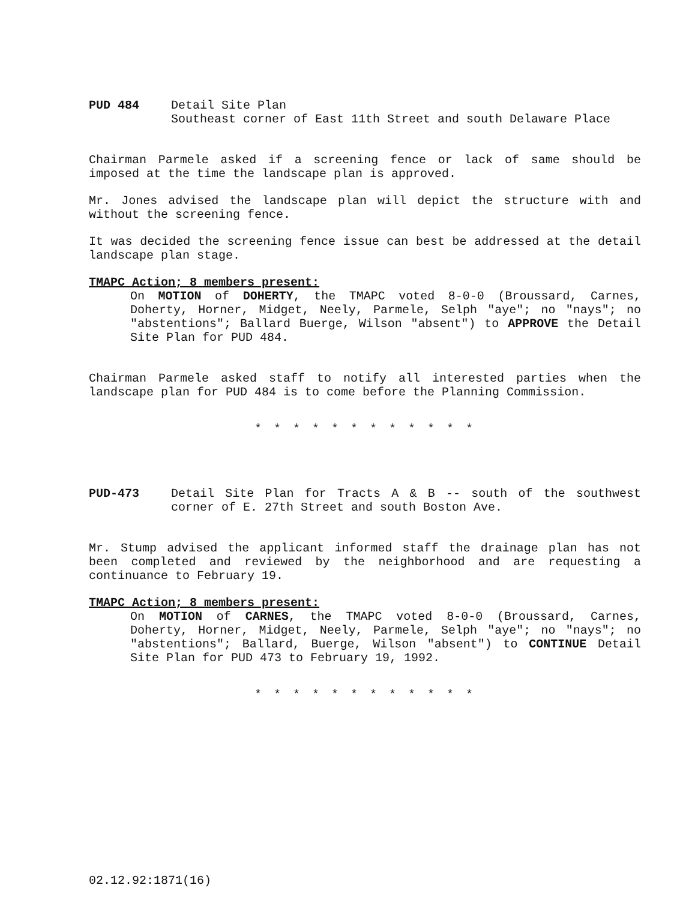PUD 484 Detail Site Plan
Southeast corner of East 11th Street and south Delaware Place
Chairman Parmele asked if a screening fence or lack of same should be imposed at the time the landscape plan is approved.
Mr. Jones advised the landscape plan will depict the structure with and without the screening fence.
It was decided the screening fence issue can best be addressed at the detail landscape plan stage.
TMAPC Action; 8 members present:
On MOTION of DOHERTY, the TMAPC voted 8-0-0 (Broussard, Carnes, Doherty, Horner, Midget, Neely, Parmele, Selph "aye"; no "nays"; no "abstentions"; Ballard Buerge, Wilson "absent") to APPROVE the Detail Site Plan for PUD 484.
Chairman Parmele asked staff to notify all interested parties when the landscape plan for PUD 484 is to come before the Planning Commission.
* * * * * * * * * * * *
PUD-473 Detail Site Plan for Tracts A & B -- south of the southwest corner of E. 27th Street and south Boston Ave.
Mr. Stump advised the applicant informed staff the drainage plan has not been completed and reviewed by the neighborhood and are requesting a continuance to February 19.
TMAPC Action; 8 members present:
On MOTION of CARNES, the TMAPC voted 8-0-0 (Broussard, Carnes, Doherty, Horner, Midget, Neely, Parmele, Selph "aye"; no "nays"; no "abstentions"; Ballard, Buerge, Wilson "absent") to CONTINUE Detail Site Plan for PUD 473 to February 19, 1992.
* * * * * * * * * * * *
02.12.92:1871(16)